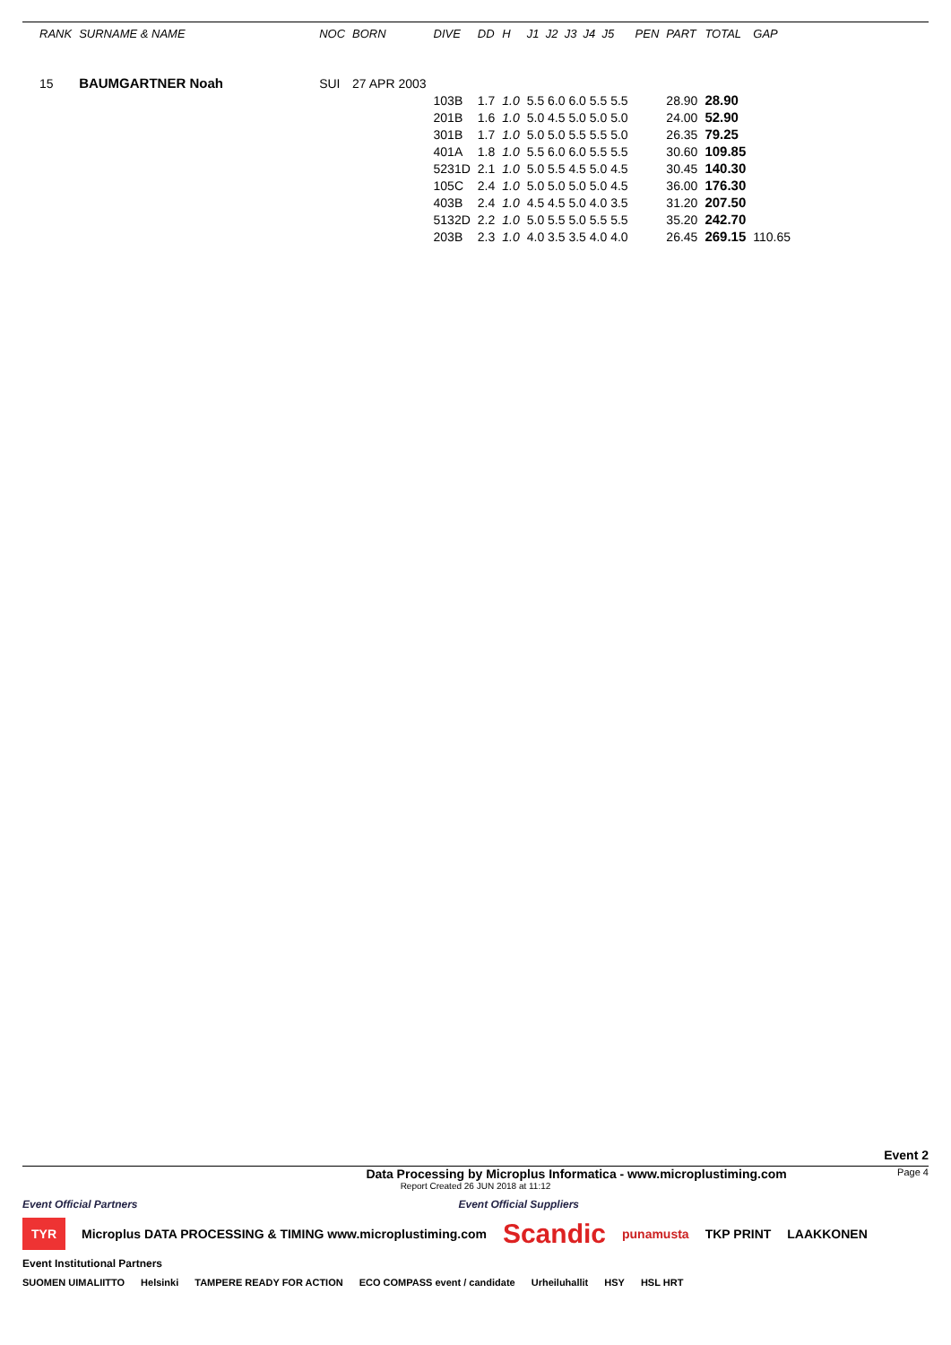| RANK | SURNAME & NAME | NOC | BORN | DIVE | DD | H | J1 J2 J3 J4 J5 | PEN | PART | TOTAL | GAP |
| --- | --- | --- | --- | --- | --- | --- | --- | --- | --- | --- | --- |
| 15 | BAUMGARTNER Noah | SUI | 27 APR 2003 | | | | | | | | |
| | | | | 103B | 1.7 | 1.0 | 5.5 6.0 6.0 5.5 5.5 | | 28.90 | 28.90 | |
| | | | | 201B | 1.6 | 1.0 | 5.0 4.5 5.0 5.0 5.0 | | 24.00 | 52.90 | |
| | | | | 301B | 1.7 | 1.0 | 5.0 5.0 5.5 5.5 5.0 | | 26.35 | 79.25 | |
| | | | | 401A | 1.8 | 1.0 | 5.5 6.0 6.0 5.5 5.5 | | 30.60 | 109.85 | |
| | | | | 5231D | 2.1 | 1.0 | 5.0 5.5 4.5 5.0 4.5 | | 30.45 | 140.30 | |
| | | | | 105C | 2.4 | 1.0 | 5.0 5.0 5.0 5.0 4.5 | | 36.00 | 176.30 | |
| | | | | 403B | 2.4 | 1.0 | 4.5 4.5 5.0 4.0 3.5 | | 31.20 | 207.50 | |
| | | | | 5132D | 2.2 | 1.0 | 5.0 5.5 5.0 5.5 5.5 | | 35.20 | 242.70 | |
| | | | | 203B | 2.3 | 1.0 | 4.0 3.5 3.5 4.0 4.0 | | 26.45 | 269.15 | 110.65 |
Event 2
Data Processing by Microplus Informatica - www.microplustiming.com Page 4
Report Created 26 JUN 2018 at 11:12
Event Official Partners Event Official Suppliers
TYR Microplus DATA PROCESSING & TIMING www.microplustiming.com Scandic punamusta TKP PRINT LAAKKONEN
Event Institutional Partners
SUOMEN UIMALIITTO Helsinki TAMPERE READY FOR ACTION ECO COMPASS event / candidate Urheiluhallit HSY HSL HRT